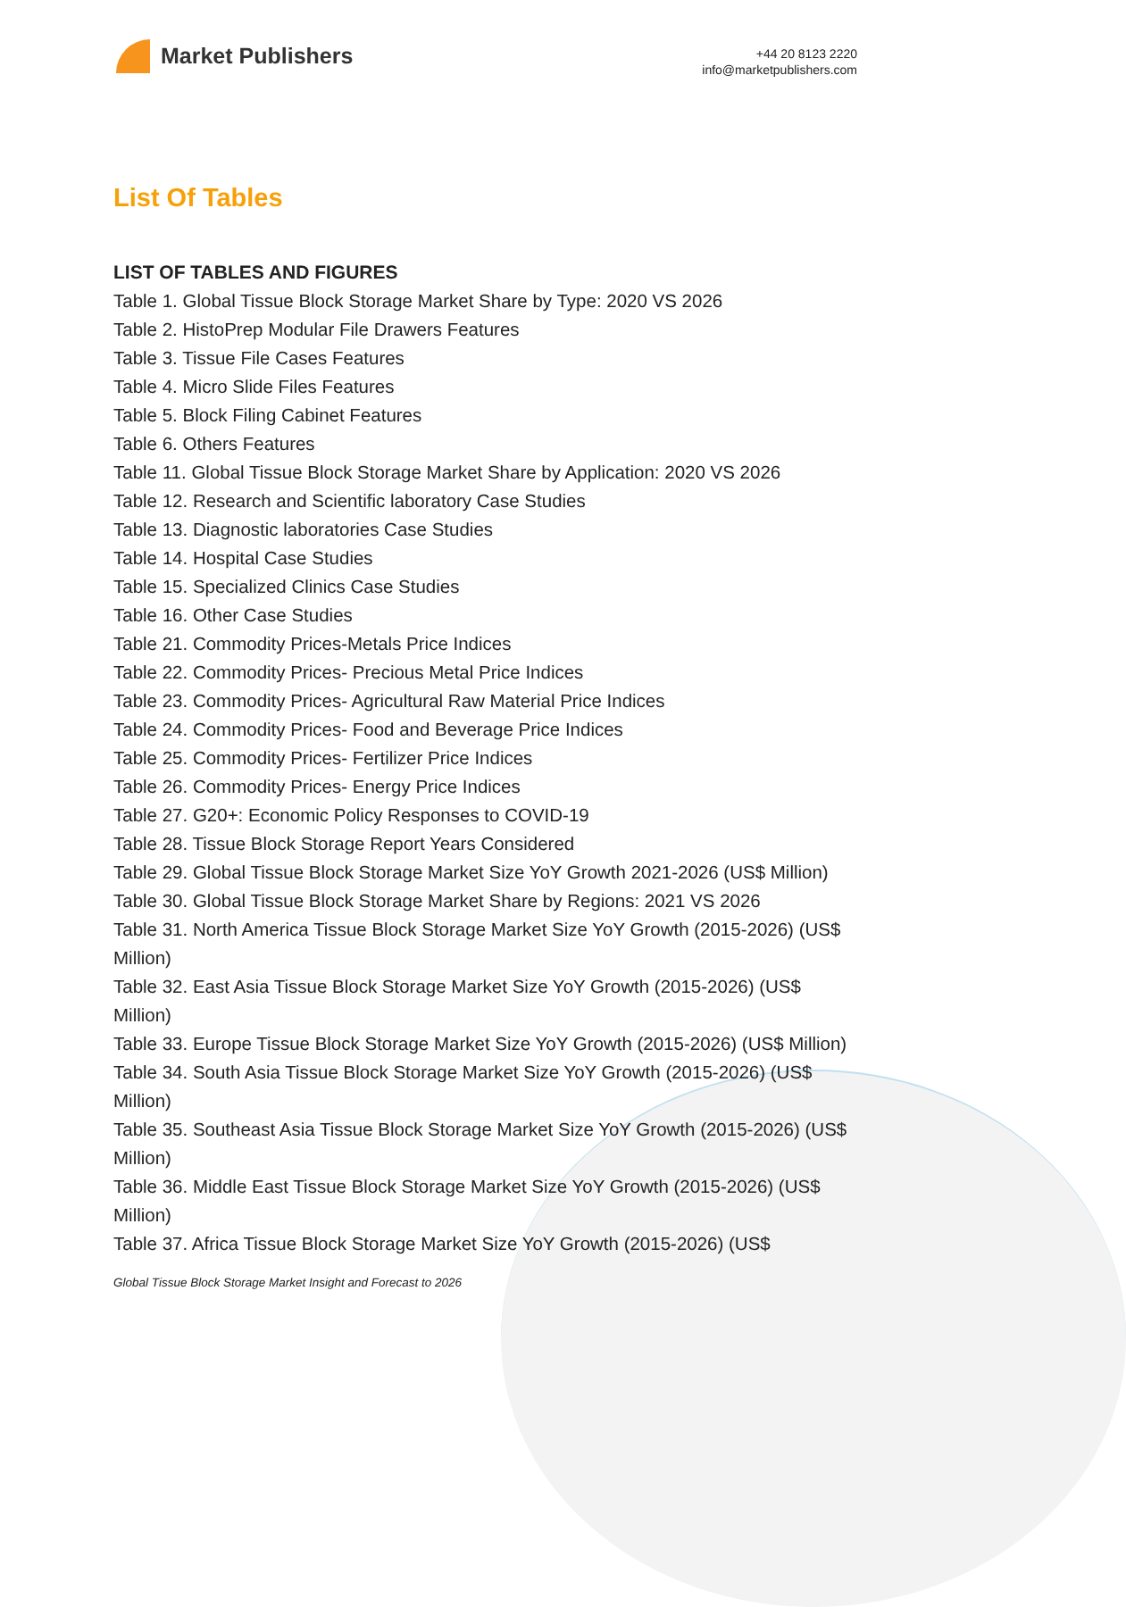Market Publishers
+44 20 8123 2220
info@marketpublishers.com
List Of Tables
LIST OF TABLES AND FIGURES
Table 1. Global Tissue Block Storage Market Share by Type: 2020 VS 2026
Table 2. HistoPrep Modular File Drawers Features
Table 3. Tissue File Cases Features
Table 4. Micro Slide Files Features
Table 5. Block Filing Cabinet Features
Table 6. Others Features
Table 11. Global Tissue Block Storage Market Share by Application: 2020 VS 2026
Table 12. Research and Scientific laboratory Case Studies
Table 13. Diagnostic laboratories Case Studies
Table 14. Hospital Case Studies
Table 15. Specialized Clinics Case Studies
Table 16. Other Case Studies
Table 21. Commodity Prices-Metals Price Indices
Table 22. Commodity Prices- Precious Metal Price Indices
Table 23. Commodity Prices- Agricultural Raw Material Price Indices
Table 24. Commodity Prices- Food and Beverage Price Indices
Table 25. Commodity Prices- Fertilizer Price Indices
Table 26. Commodity Prices- Energy Price Indices
Table 27. G20+: Economic Policy Responses to COVID-19
Table 28. Tissue Block Storage Report Years Considered
Table 29. Global Tissue Block Storage Market Size YoY Growth 2021-2026 (US$ Million)
Table 30. Global Tissue Block Storage Market Share by Regions: 2021 VS 2026
Table 31. North America Tissue Block Storage Market Size YoY Growth (2015-2026) (US$ Million)
Table 32. East Asia Tissue Block Storage Market Size YoY Growth (2015-2026) (US$ Million)
Table 33. Europe Tissue Block Storage Market Size YoY Growth (2015-2026) (US$ Million)
Table 34. South Asia Tissue Block Storage Market Size YoY Growth (2015-2026) (US$ Million)
Table 35. Southeast Asia Tissue Block Storage Market Size YoY Growth (2015-2026) (US$ Million)
Table 36. Middle East Tissue Block Storage Market Size YoY Growth (2015-2026) (US$ Million)
Table 37. Africa Tissue Block Storage Market Size YoY Growth (2015-2026) (US$
Global Tissue Block Storage Market Insight and Forecast to 2026